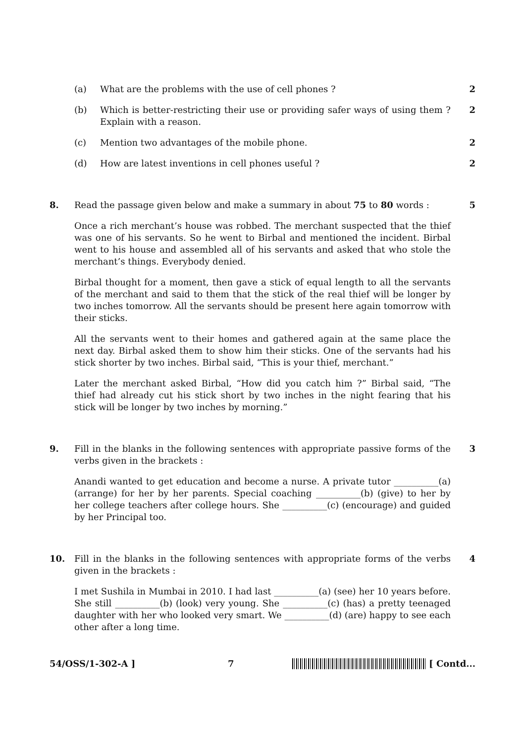(a) What are the problems with the use of cell phones ?
2
(b) Which is better-restricting their use or providing safer ways of using them ? Explain with a reason.
2
(c) Mention two advantages of the mobile phone.
2
(d) How are latest inventions in cell phones useful ?
2
8. Read the passage given below and make a summary in about 75 to 80 words :
5
Once a rich merchant’s house was robbed. The merchant suspected that the thief was one of his servants. So he went to Birbal and mentioned the incident. Birbal went to his house and assembled all of his servants and asked that who stole the merchant’s things. Everybody denied.
Birbal thought for a moment, then gave a stick of equal length to all the servants of the merchant and said to them that the stick of the real thief will be longer by two inches tomorrow. All the servants should be present here again tomorrow with their sticks.
All the servants went to their homes and gathered again at the same place the next day. Birbal asked them to show him their sticks. One of the servants had his stick shorter by two inches. Birbal said, “This is your thief, merchant.”
Later the merchant asked Birbal, “How did you catch him ?” Birbal said, “The thief had already cut his stick short by two inches in the night fearing that his stick will be longer by two inches by morning.”
9. Fill in the blanks in the following sentences with appropriate passive forms of the verbs given in the brackets :
3
Anandi wanted to get education and become a nurse. A private tutor __________(a) (arrange) for her by her parents. Special coaching __________(b) (give) to her by her college teachers after college hours. She __________(c) (encourage) and guided by her Principal too.
10. Fill in the blanks in the following sentences with appropriate forms of the verbs given in the brackets :
4
I met Sushila in Mumbai in 2010. I had last __________(a) (see) her 10 years before. She still __________(b) (look) very young. She __________(c) (has) a pretty teenaged daughter with her who looked very smart. We __________(d) (are) happy to see each other after a long time.
54/OSS/1-302-A ] 7 [ Contd...